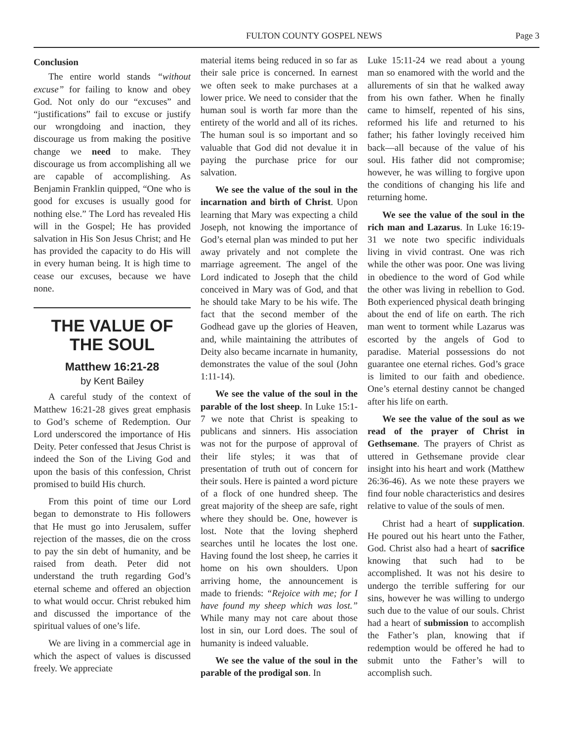FULTON COUNTY GOSPEL NEWS Page 3
Conclusion
The entire world stands “without excuse” for failing to know and obey God. Not only do our “excuses” and “justifications” fail to excuse or justify our wrongdoing and inaction, they discourage us from making the positive change we need to make. They discourage us from accomplishing all we are capable of accomplishing. As Benjamin Franklin quipped, “One who is good for excuses is usually good for nothing else.” The Lord has revealed His will in the Gospel; He has provided salvation in His Son Jesus Christ; and He has provided the capacity to do His will in every human being. It is high time to cease our excuses, because we have none.
THE VALUE OF THE SOUL
Matthew 16:21-28
by Kent Bailey
A careful study of the context of Matthew 16:21-28 gives great emphasis to God’s scheme of Redemption. Our Lord underscored the importance of His Deity. Peter confessed that Jesus Christ is indeed the Son of the Living God and upon the basis of this confession, Christ promised to build His church.
From this point of time our Lord began to demonstrate to His followers that He must go into Jerusalem, suffer rejection of the masses, die on the cross to pay the sin debt of humanity, and be raised from death. Peter did not understand the truth regarding God’s eternal scheme and offered an objection to what would occur. Christ rebuked him and discussed the importance of the spiritual values of one’s life.
We are living in a commercial age in which the aspect of values is discussed freely. We appreciate
material items being reduced in so far as their sale price is concerned. In earnest we often seek to make purchases at a lower price. We need to consider that the human soul is worth far more than the entirety of the world and all of its riches. The human soul is so important and so valuable that God did not devalue it in paying the purchase price for our salvation.
We see the value of the soul in the incarnation and birth of Christ. Upon learning that Mary was expecting a child Joseph, not knowing the importance of God’s eternal plan was minded to put her away privately and not complete the marriage agreement. The angel of the Lord indicated to Joseph that the child conceived in Mary was of God, and that he should take Mary to be his wife. The fact that the second member of the Godhead gave up the glories of Heaven, and, while maintaining the attributes of Deity also became incarnate in humanity, demonstrates the value of the soul (John 1:11-14).
We see the value of the soul in the parable of the lost sheep. In Luke 15:1-7 we note that Christ is speaking to publicans and sinners. His association was not for the purpose of approval of their life styles; it was that of presentation of truth out of concern for their souls. Here is painted a word picture of a flock of one hundred sheep. The great majority of the sheep are safe, right where they should be. One, however is lost. Note that the loving shepherd searches until he locates the lost one. Having found the lost sheep, he carries it home on his own shoulders. Upon arriving home, the announcement is made to friends: “Rejoice with me; for I have found my sheep which was lost.” While many may not care about those lost in sin, our Lord does. The soul of humanity is indeed valuable.
We see the value of the soul in the parable of the prodigal son. In
Luke 15:11-24 we read about a young man so enamored with the world and the allurements of sin that he walked away from his own father. When he finally came to himself, repented of his sins, reformed his life and returned to his father; his father lovingly received him back—all because of the value of his soul. His father did not compromise; however, he was willing to forgive upon the conditions of changing his life and returning home.
We see the value of the soul in the rich man and Lazarus. In Luke 16:19-31 we note two specific individuals living in vivid contrast. One was rich while the other was poor. One was living in obedience to the word of God while the other was living in rebellion to God. Both experienced physical death bringing about the end of life on earth. The rich man went to torment while Lazarus was escorted by the angels of God to paradise. Material possessions do not guarantee one eternal riches. God’s grace is limited to our faith and obedience. One’s eternal destiny cannot be changed after his life on earth.
We see the value of the soul as we read of the prayer of Christ in Gethsemane. The prayers of Christ as uttered in Gethsemane provide clear insight into his heart and work (Matthew 26:36-46). As we note these prayers we find four noble characteristics and desires relative to value of the souls of men.
Christ had a heart of supplication. He poured out his heart unto the Father, God. Christ also had a heart of sacrifice knowing that such had to be accomplished. It was not his desire to undergo the terrible suffering for our sins, however he was willing to undergo such due to the value of our souls. Christ had a heart of submission to accomplish the Father’s plan, knowing that if redemption would be offered he had to submit unto the Father’s will to accomplish such.